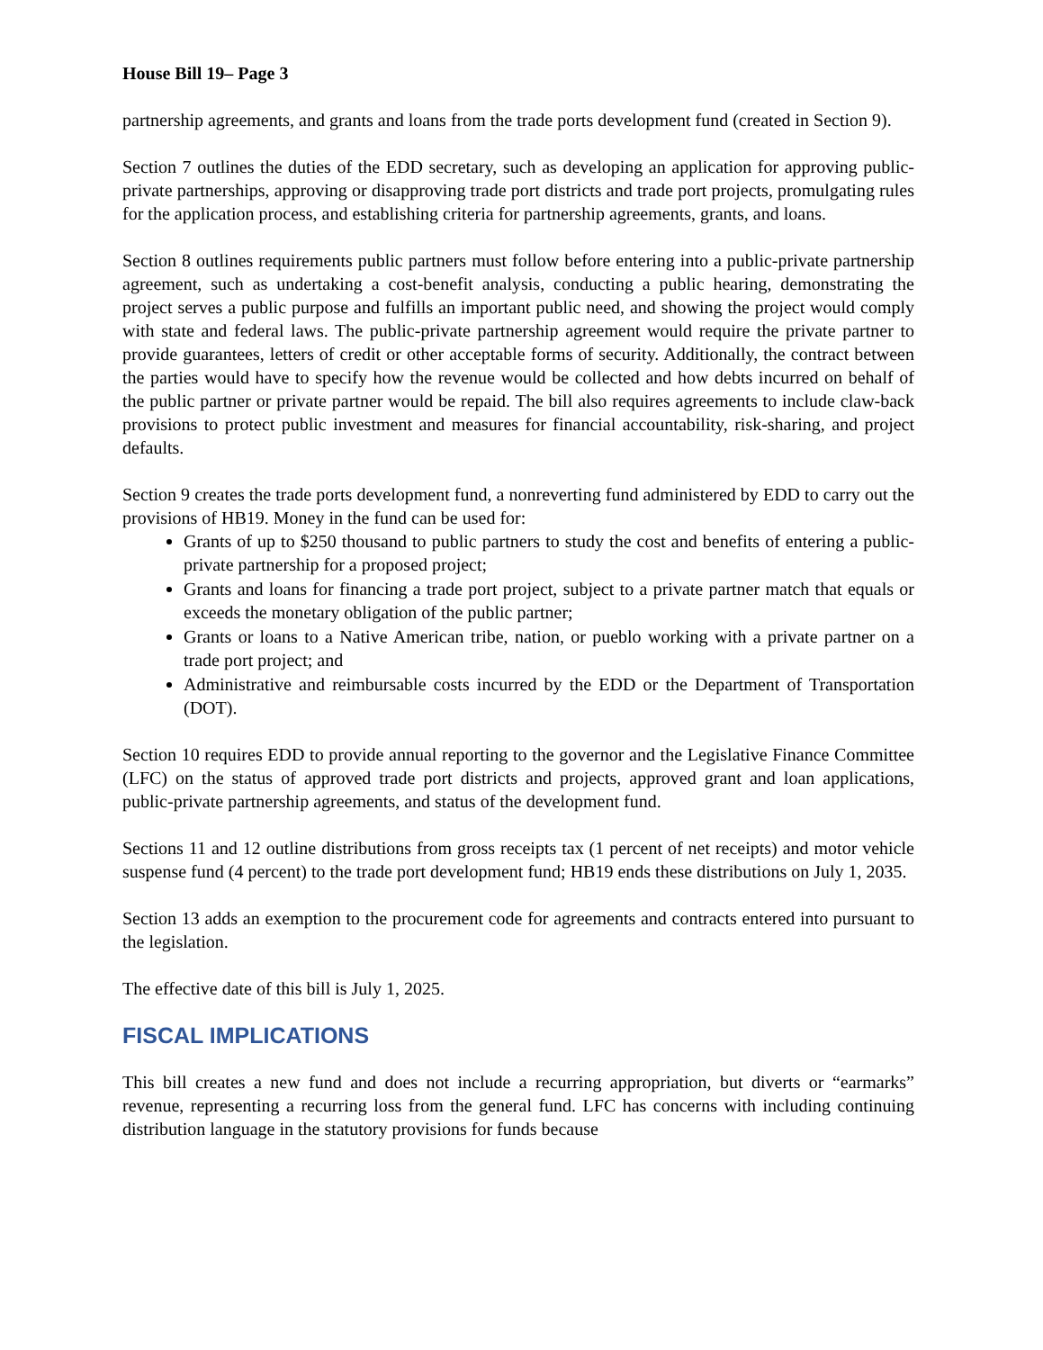House Bill 19– Page 3
partnership agreements, and grants and loans from the trade ports development fund (created in Section 9).
Section 7 outlines the duties of the EDD secretary, such as developing an application for approving public-private partnerships, approving or disapproving trade port districts and trade port projects, promulgating rules for the application process, and establishing criteria for partnership agreements, grants, and loans.
Section 8 outlines requirements public partners must follow before entering into a public-private partnership agreement, such as undertaking a cost-benefit analysis, conducting a public hearing, demonstrating the project serves a public purpose and fulfills an important public need, and showing the project would comply with state and federal laws. The public-private partnership agreement would require the private partner to provide guarantees, letters of credit or other acceptable forms of security. Additionally, the contract between the parties would have to specify how the revenue would be collected and how debts incurred on behalf of the public partner or private partner would be repaid. The bill also requires agreements to include claw-back provisions to protect public investment and measures for financial accountability, risk-sharing, and project defaults.
Section 9 creates the trade ports development fund, a nonreverting fund administered by EDD to carry out the provisions of HB19. Money in the fund can be used for:
Grants of up to $250 thousand to public partners to study the cost and benefits of entering a public-private partnership for a proposed project;
Grants and loans for financing a trade port project, subject to a private partner match that equals or exceeds the monetary obligation of the public partner;
Grants or loans to a Native American tribe, nation, or pueblo working with a private partner on a trade port project; and
Administrative and reimbursable costs incurred by the EDD or the Department of Transportation (DOT).
Section 10 requires EDD to provide annual reporting to the governor and the Legislative Finance Committee (LFC) on the status of approved trade port districts and projects, approved grant and loan applications, public-private partnership agreements, and status of the development fund.
Sections 11 and 12 outline distributions from gross receipts tax (1 percent of net receipts) and motor vehicle suspense fund (4 percent) to the trade port development fund; HB19 ends these distributions on July 1, 2035.
Section 13 adds an exemption to the procurement code for agreements and contracts entered into pursuant to the legislation.
The effective date of this bill is July 1, 2025.
FISCAL IMPLICATIONS
This bill creates a new fund and does not include a recurring appropriation, but diverts or “earmarks” revenue, representing a recurring loss from the general fund. LFC has concerns with including continuing distribution language in the statutory provisions for funds because